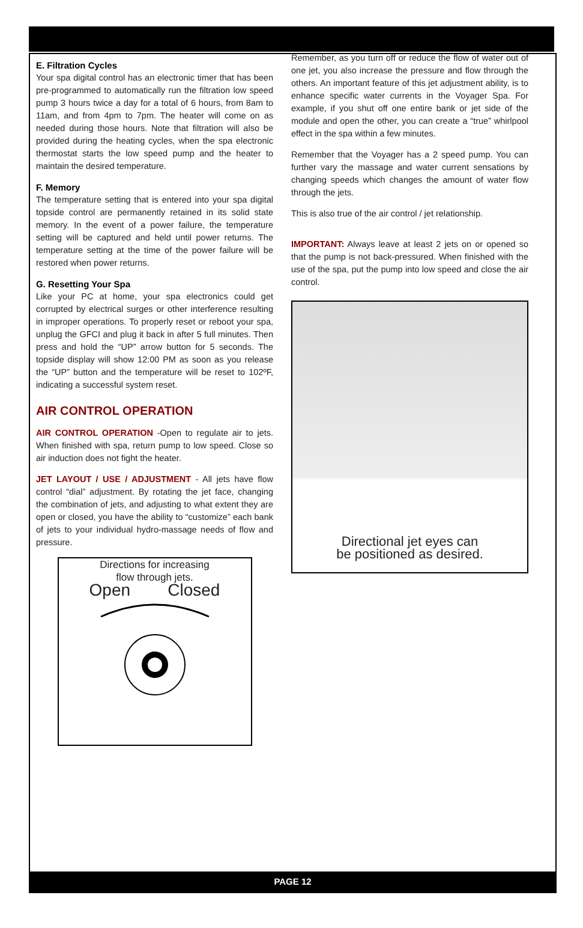E. Filtration Cycles
Your spa digital control has an electronic timer that has been pre-programmed to automatically run the filtration low speed pump 3 hours twice a day for a total of 6 hours, from 8am to 11am, and from 4pm to 7pm. The heater will come on as needed during those hours. Note that filtration will also be provided during the heating cycles, when the spa electronic thermostat starts the low speed pump and the heater to maintain the desired temperature.
F. Memory
The temperature setting that is entered into your spa digital topside control are permanently retained in its solid state memory. In the event of a power failure, the temperature setting will be captured and held until power returns. The temperature setting at the time of the power failure will be restored when power returns.
G. Resetting Your Spa
Like your PC at home, your spa electronics could get corrupted by electrical surges or other interference resulting in improper operations. To properly reset or reboot your spa, unplug the GFCI and plug it back in after 5 full minutes. Then press and hold the “UP” arrow button for 5 seconds. The topside display will show 12:00 PM as soon as you release the “UP” button and the temperature will be reset to 102ºF, indicating a successful system reset.
AIR CONTROL OPERATION
AIR CONTROL OPERATION -Open to regulate air to jets. When finished with spa, return pump to low speed. Close so air induction does not fight the heater.
JET LAYOUT / USE / ADJUSTMENT - All jets have flow control “dial” adjustment. By rotating the jet face, changing the combination of jets, and adjusting to what extent they are open or closed, you have the ability to “customize” each bank of jets to your individual hydro-massage needs of flow and pressure.
Directions for increasing
flow through jets.
Open Closed
Remember, as you turn off or reduce the flow of water out of one jet, you also increase the pressure and flow through the others. An important feature of this jet adjustment ability, is to enhance specific water currents in the Voyager Spa. For example, if you shut off one entire bank or jet side of the module and open the other, you can create a “true” whirlpool effect in the spa within a few minutes.
Remember that the Voyager has a 2 speed pump. You can further vary the massage and water current sensations by changing speeds which changes the amount of water flow through the jets.
This is also true of the air control / jet relationship.
IMPORTANT: Always leave at least 2 jets on or opened so that the pump is not back-pressured. When finished with the use of the spa, put the pump into low speed and close the air control.
Directional jet eyes can
be positioned as desired.
PAGE 12